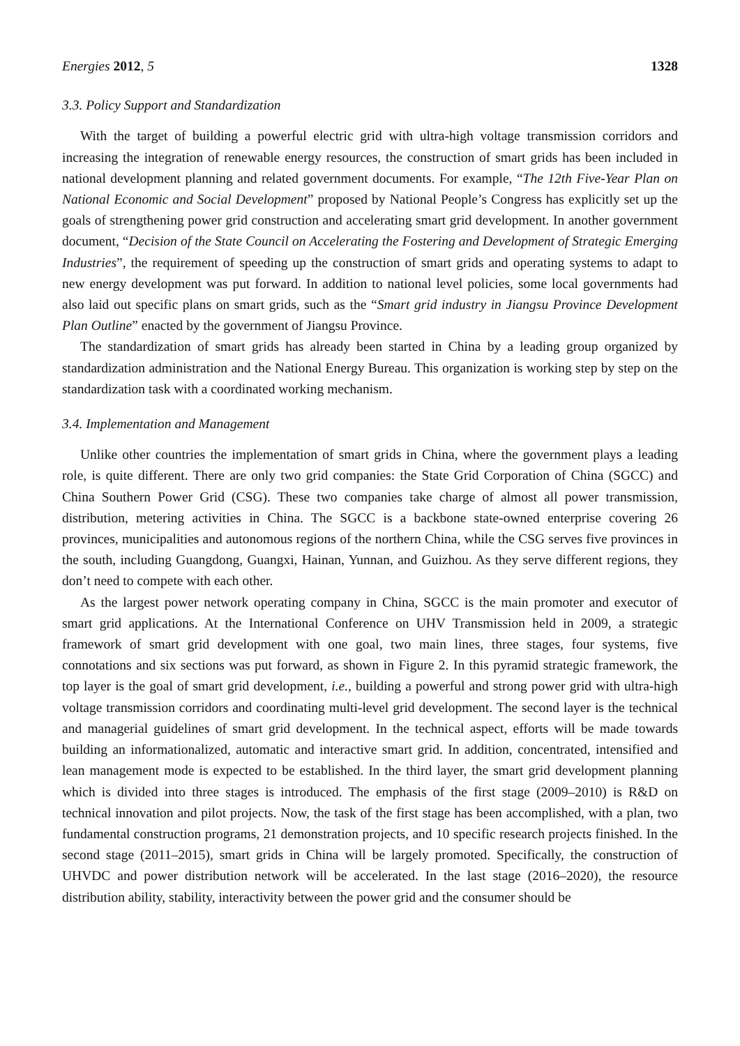Energies 2012, 5 1328
3.3. Policy Support and Standardization
With the target of building a powerful electric grid with ultra-high voltage transmission corridors and increasing the integration of renewable energy resources, the construction of smart grids has been included in national development planning and related government documents. For example, “The 12th Five-Year Plan on National Economic and Social Development” proposed by National People’s Congress has explicitly set up the goals of strengthening power grid construction and accelerating smart grid development. In another government document, “Decision of the State Council on Accelerating the Fostering and Development of Strategic Emerging Industries”, the requirement of speeding up the construction of smart grids and operating systems to adapt to new energy development was put forward. In addition to national level policies, some local governments had also laid out specific plans on smart grids, such as the “Smart grid industry in Jiangsu Province Development Plan Outline” enacted by the government of Jiangsu Province.
The standardization of smart grids has already been started in China by a leading group organized by standardization administration and the National Energy Bureau. This organization is working step by step on the standardization task with a coordinated working mechanism.
3.4. Implementation and Management
Unlike other countries the implementation of smart grids in China, where the government plays a leading role, is quite different. There are only two grid companies: the State Grid Corporation of China (SGCC) and China Southern Power Grid (CSG). These two companies take charge of almost all power transmission, distribution, metering activities in China. The SGCC is a backbone state-owned enterprise covering 26 provinces, municipalities and autonomous regions of the northern China, while the CSG serves five provinces in the south, including Guangdong, Guangxi, Hainan, Yunnan, and Guizhou. As they serve different regions, they don’t need to compete with each other.
As the largest power network operating company in China, SGCC is the main promoter and executor of smart grid applications. At the International Conference on UHV Transmission held in 2009, a strategic framework of smart grid development with one goal, two main lines, three stages, four systems, five connotations and six sections was put forward, as shown in Figure 2. In this pyramid strategic framework, the top layer is the goal of smart grid development, i.e., building a powerful and strong power grid with ultra-high voltage transmission corridors and coordinating multi-level grid development. The second layer is the technical and managerial guidelines of smart grid development. In the technical aspect, efforts will be made towards building an informationalized, automatic and interactive smart grid. In addition, concentrated, intensified and lean management mode is expected to be established. In the third layer, the smart grid development planning which is divided into three stages is introduced. The emphasis of the first stage (2009–2010) is R&D on technical innovation and pilot projects. Now, the task of the first stage has been accomplished, with a plan, two fundamental construction programs, 21 demonstration projects, and 10 specific research projects finished. In the second stage (2011–2015), smart grids in China will be largely promoted. Specifically, the construction of UHVDC and power distribution network will be accelerated. In the last stage (2016–2020), the resource distribution ability, stability, interactivity between the power grid and the consumer should be